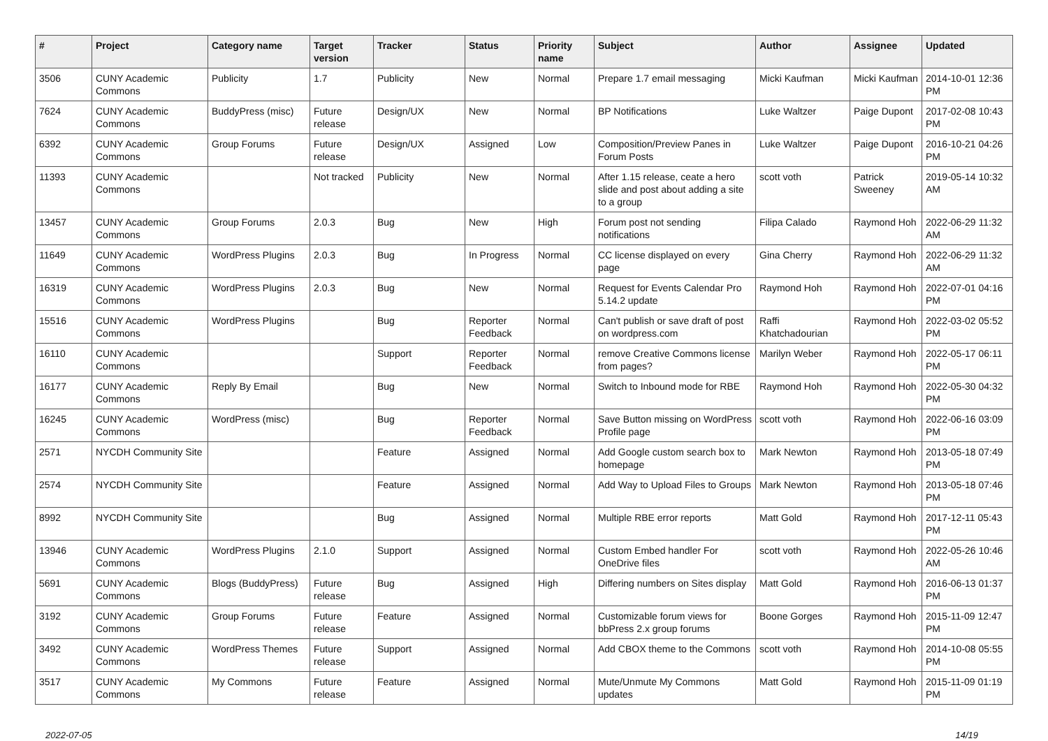| # | Project | Category name | Target version | Tracker | Status | Priority name | Subject | Author | Assignee | Updated |
| --- | --- | --- | --- | --- | --- | --- | --- | --- | --- | --- |
| 3506 | CUNY Academic Commons | Publicity | 1.7 | Publicity | New | Normal | Prepare 1.7 email messaging | Micki Kaufman | Micki Kaufman | 2014-10-01 12:36 PM |
| 7624 | CUNY Academic Commons | BuddyPress (misc) | Future release | Design/UX | New | Normal | BP Notifications | Luke Waltzer | Paige Dupont | 2017-02-08 10:43 PM |
| 6392 | CUNY Academic Commons | Group Forums | Future release | Design/UX | Assigned | Low | Composition/Preview Panes in Forum Posts | Luke Waltzer | Paige Dupont | 2016-10-21 04:26 PM |
| 11393 | CUNY Academic Commons | | Not tracked | Publicity | New | Normal | After 1.15 release, ceate a hero slide and post about adding a site to a group | scott voth | Patrick Sweeney | 2019-05-14 10:32 AM |
| 13457 | CUNY Academic Commons | Group Forums | 2.0.3 | Bug | New | High | Forum post not sending notifications | Filipa Calado | Raymond Hoh | 2022-06-29 11:32 AM |
| 11649 | CUNY Academic Commons | WordPress Plugins | 2.0.3 | Bug | In Progress | Normal | CC license displayed on every page | Gina Cherry | Raymond Hoh | 2022-06-29 11:32 AM |
| 16319 | CUNY Academic Commons | WordPress Plugins | 2.0.3 | Bug | New | Normal | Request for Events Calendar Pro 5.14.2 update | Raymond Hoh | Raymond Hoh | 2022-07-01 04:16 PM |
| 15516 | CUNY Academic Commons | WordPress Plugins | | Bug | Reporter Feedback | Normal | Can't publish or save draft of post on wordpress.com | Raffi Khatchadourian | Raymond Hoh | 2022-03-02 05:52 PM |
| 16110 | CUNY Academic Commons | | | Support | Reporter Feedback | Normal | remove Creative Commons license from pages? | Marilyn Weber | Raymond Hoh | 2022-05-17 06:11 PM |
| 16177 | CUNY Academic Commons | Reply By Email | | Bug | New | Normal | Switch to Inbound mode for RBE | Raymond Hoh | Raymond Hoh | 2022-05-30 04:32 PM |
| 16245 | CUNY Academic Commons | WordPress (misc) | | Bug | Reporter Feedback | Normal | Save Button missing on WordPress Profile page | scott voth | Raymond Hoh | 2022-06-16 03:09 PM |
| 2571 | NYCDH Community Site | | | Feature | Assigned | Normal | Add Google custom search box to homepage | Mark Newton | Raymond Hoh | 2013-05-18 07:49 PM |
| 2574 | NYCDH Community Site | | | Feature | Assigned | Normal | Add Way to Upload Files to Groups | Mark Newton | Raymond Hoh | 2013-05-18 07:46 PM |
| 8992 | NYCDH Community Site | | | Bug | Assigned | Normal | Multiple RBE error reports | Matt Gold | Raymond Hoh | 2017-12-11 05:43 PM |
| 13946 | CUNY Academic Commons | WordPress Plugins | 2.1.0 | Support | Assigned | Normal | Custom Embed handler For OneDrive files | scott voth | Raymond Hoh | 2022-05-26 10:46 AM |
| 5691 | CUNY Academic Commons | Blogs (BuddyPress) | Future release | Bug | Assigned | High | Differing numbers on Sites display | Matt Gold | Raymond Hoh | 2016-06-13 01:37 PM |
| 3192 | CUNY Academic Commons | Group Forums | Future release | Feature | Assigned | Normal | Customizable forum views for bbPress 2.x group forums | Boone Gorges | Raymond Hoh | 2015-11-09 12:47 PM |
| 3492 | CUNY Academic Commons | WordPress Themes | Future release | Support | Assigned | Normal | Add CBOX theme to the Commons | scott voth | Raymond Hoh | 2014-10-08 05:55 PM |
| 3517 | CUNY Academic Commons | My Commons | Future release | Feature | Assigned | Normal | Mute/Unmute My Commons updates | Matt Gold | Raymond Hoh | 2015-11-09 01:19 PM |
2022-07-05 14/19